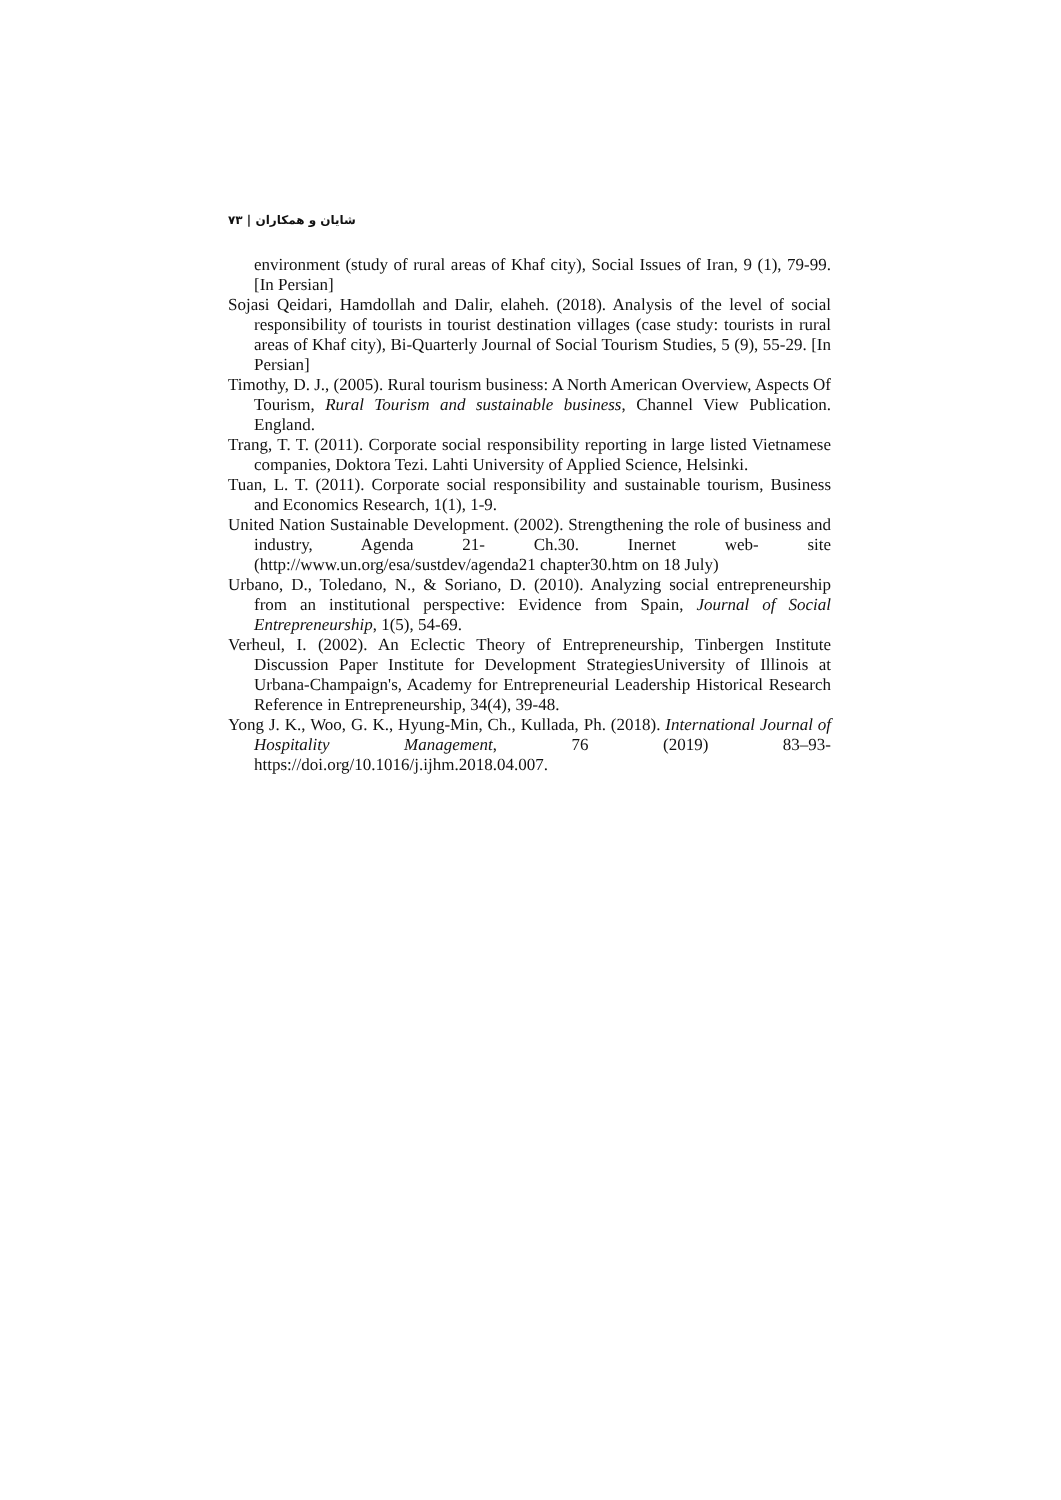شایان و همکاران | ۷۳
environment (study of rural areas of Khaf city), Social Issues of Iran, 9 (1), 79-99. [In Persian]
Sojasi Qeidari, Hamdollah and Dalir, elaheh. (2018). Analysis of the level of social responsibility of tourists in tourist destination villages (case study: tourists in rural areas of Khaf city), Bi-Quarterly Journal of Social Tourism Studies, 5 (9), 55-29. [In Persian]
Timothy, D. J., (2005). Rural tourism business: A North American Overview, Aspects Of Tourism, Rural Tourism and sustainable business, Channel View Publication. England.
Trang, T. T. (2011). Corporate social responsibility reporting in large listed Vietnamese companies, Doktora Tezi. Lahti University of Applied Science, Helsinki.
Tuan, L. T. (2011). Corporate social responsibility and sustainable tourism, Business and Economics Research, 1(1), 1-9.
United Nation Sustainable Development. (2002). Strengthening the role of business and industry, Agenda 21- Ch.30. Inernet web- site (http://www.un.org/esa/sustdev/agenda21 chapter30.htm on 18 July)
Urbano, D., Toledano, N., & Soriano, D. (2010). Analyzing social entrepreneurship from an institutional perspective: Evidence from Spain, Journal of Social Entrepreneurship, 1(5), 54-69.
Verheul, I. (2002). An Eclectic Theory of Entrepreneurship, Tinbergen Institute Discussion Paper Institute for Development StrategiesUniversity of Illinois at Urbana-Champaign's, Academy for Entrepreneurial Leadership Historical Research Reference in Entrepreneurship, 34(4), 39-48.
Yong J. K., Woo, G. K., Hyung-Min, Ch., Kullada, Ph. (2018). International Journal of Hospitality Management, 76 (2019) 83–93- https://doi.org/10.1016/j.ijhm.2018.04.007.